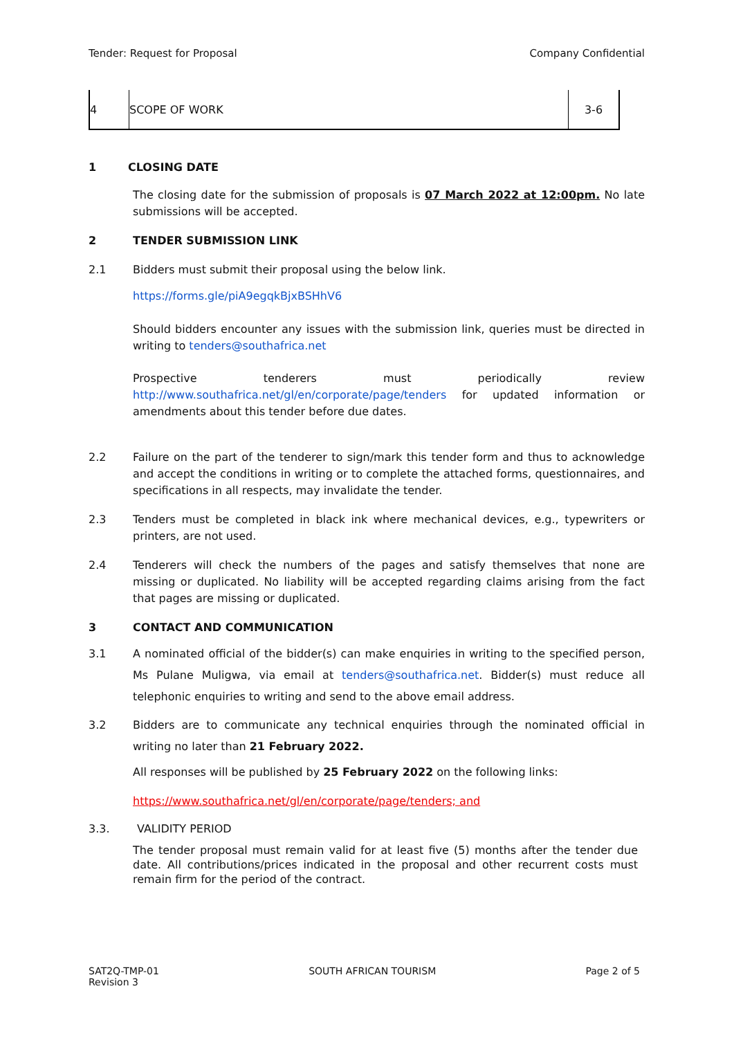Tender: Request for Proposal Company Confidential
| 4 | SCOPE OF WORK | 3-6 |
1 CLOSING DATE
The closing date for the submission of proposals is 07 March 2022 at 12:00pm. No late submissions will be accepted.
2 TENDER SUBMISSION LINK
2.1 Bidders must submit their proposal using the below link.
https://forms.gle/piA9egqkBjxBSHhV6
Should bidders encounter any issues with the submission link, queries must be directed in writing to tenders@southafrica.net
Prospective tenderers must periodically review http://www.southafrica.net/gl/en/corporate/page/tenders for updated information or amendments about this tender before due dates.
2.2 Failure on the part of the tenderer to sign/mark this tender form and thus to acknowledge and accept the conditions in writing or to complete the attached forms, questionnaires, and specifications in all respects, may invalidate the tender.
2.3 Tenders must be completed in black ink where mechanical devices, e.g., typewriters or printers, are not used.
2.4 Tenderers will check the numbers of the pages and satisfy themselves that none are missing or duplicated. No liability will be accepted regarding claims arising from the fact that pages are missing or duplicated.
3 CONTACT AND COMMUNICATION
3.1 A nominated official of the bidder(s) can make enquiries in writing to the specified person, Ms Pulane Muligwa, via email at tenders@southafrica.net. Bidder(s) must reduce all telephonic enquiries to writing and send to the above email address.
3.2 Bidders are to communicate any technical enquiries through the nominated official in writing no later than 21 February 2022.
All responses will be published by 25 February 2022 on the following links:
https://www.southafrica.net/gl/en/corporate/page/tenders; and
3.3. VALIDITY PERIOD
The tender proposal must remain valid for at least five (5) months after the tender due date. All contributions/prices indicated in the proposal and other recurrent costs must remain firm for the period of the contract.
SAT2Q-TMP-01
Revision 3 SOUTH AFRICAN TOURISM Page 2 of 5